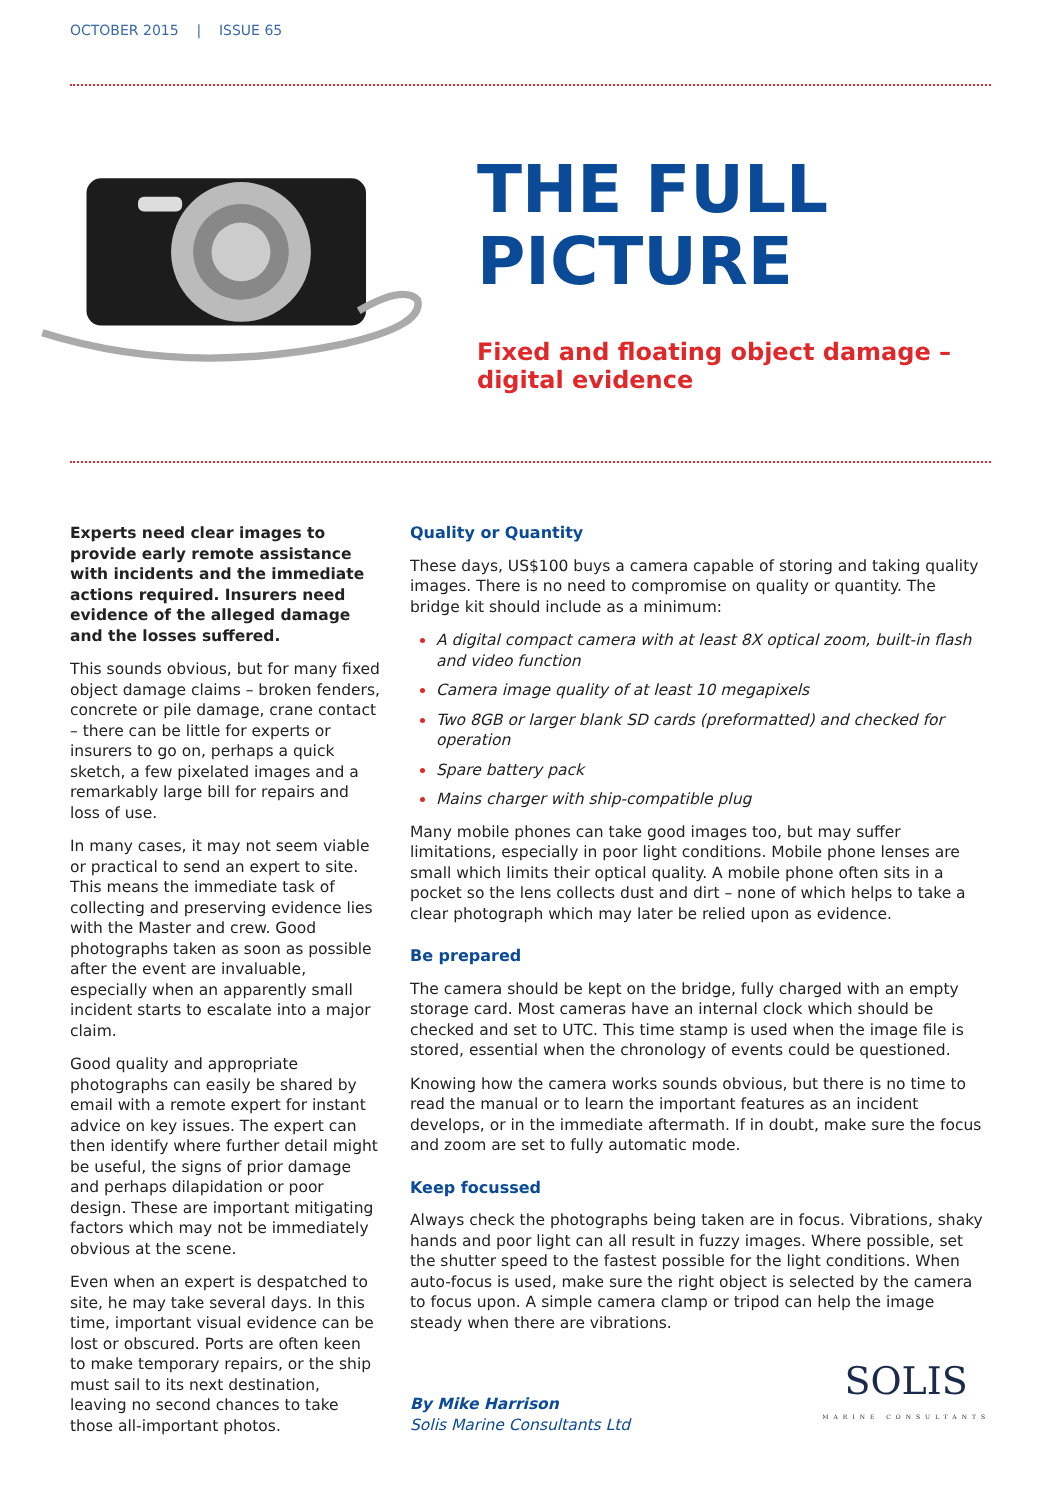OCTOBER 2015 | ISSUE 65
THE FULL
PICTURE
Fixed and floating object damage – digital evidence
Experts need clear images to provide early remote assistance with incidents and the immediate actions required. Insurers need evidence of the alleged damage and the losses suffered.
This sounds obvious, but for many fixed object damage claims – broken fenders, concrete or pile damage, crane contact – there can be little for experts or insurers to go on, perhaps a quick sketch, a few pixelated images and a remarkably large bill for repairs and loss of use.
In many cases, it may not seem viable or practical to send an expert to site. This means the immediate task of collecting and preserving evidence lies with the Master and crew. Good photographs taken as soon as possible after the event are invaluable, especially when an apparently small incident starts to escalate into a major claim.
Good quality and appropriate photographs can easily be shared by email with a remote expert for instant advice on key issues. The expert can then identify where further detail might be useful, the signs of prior damage and perhaps dilapidation or poor design. These are important mitigating factors which may not be immediately obvious at the scene.
Even when an expert is despatched to site, he may take several days. In this time, important visual evidence can be lost or obscured. Ports are often keen to make temporary repairs, or the ship must sail to its next destination, leaving no second chances to take those all-important photos.
Quality or Quantity
These days, US$100 buys a camera capable of storing and taking quality images. There is no need to compromise on quality or quantity. The bridge kit should include as a minimum:
A digital compact camera with at least 8X optical zoom, built-in flash and video function
Camera image quality of at least 10 megapixels
Two 8GB or larger blank SD cards (preformatted) and checked for operation
Spare battery pack
Mains charger with ship-compatible plug
Many mobile phones can take good images too, but may suffer limitations, especially in poor light conditions. Mobile phone lenses are small which limits their optical quality. A mobile phone often sits in a pocket so the lens collects dust and dirt – none of which helps to take a clear photograph which may later be relied upon as evidence.
Be prepared
The camera should be kept on the bridge, fully charged with an empty storage card. Most cameras have an internal clock which should be checked and set to UTC. This time stamp is used when the image file is stored, essential when the chronology of events could be questioned.
Knowing how the camera works sounds obvious, but there is no time to read the manual or to learn the important features as an incident develops, or in the immediate aftermath. If in doubt, make sure the focus and zoom are set to fully automatic mode.
Keep focussed
Always check the photographs being taken are in focus. Vibrations, shaky hands and poor light can all result in fuzzy images. Where possible, set the shutter speed to the fastest possible for the light conditions. When auto-focus is used, make sure the right object is selected by the camera to focus upon. A simple camera clamp or tripod can help the image steady when there are vibrations.
By Mike Harrison
Solis Marine Consultants Ltd
SOLIS
MARINE CONSULTANTS